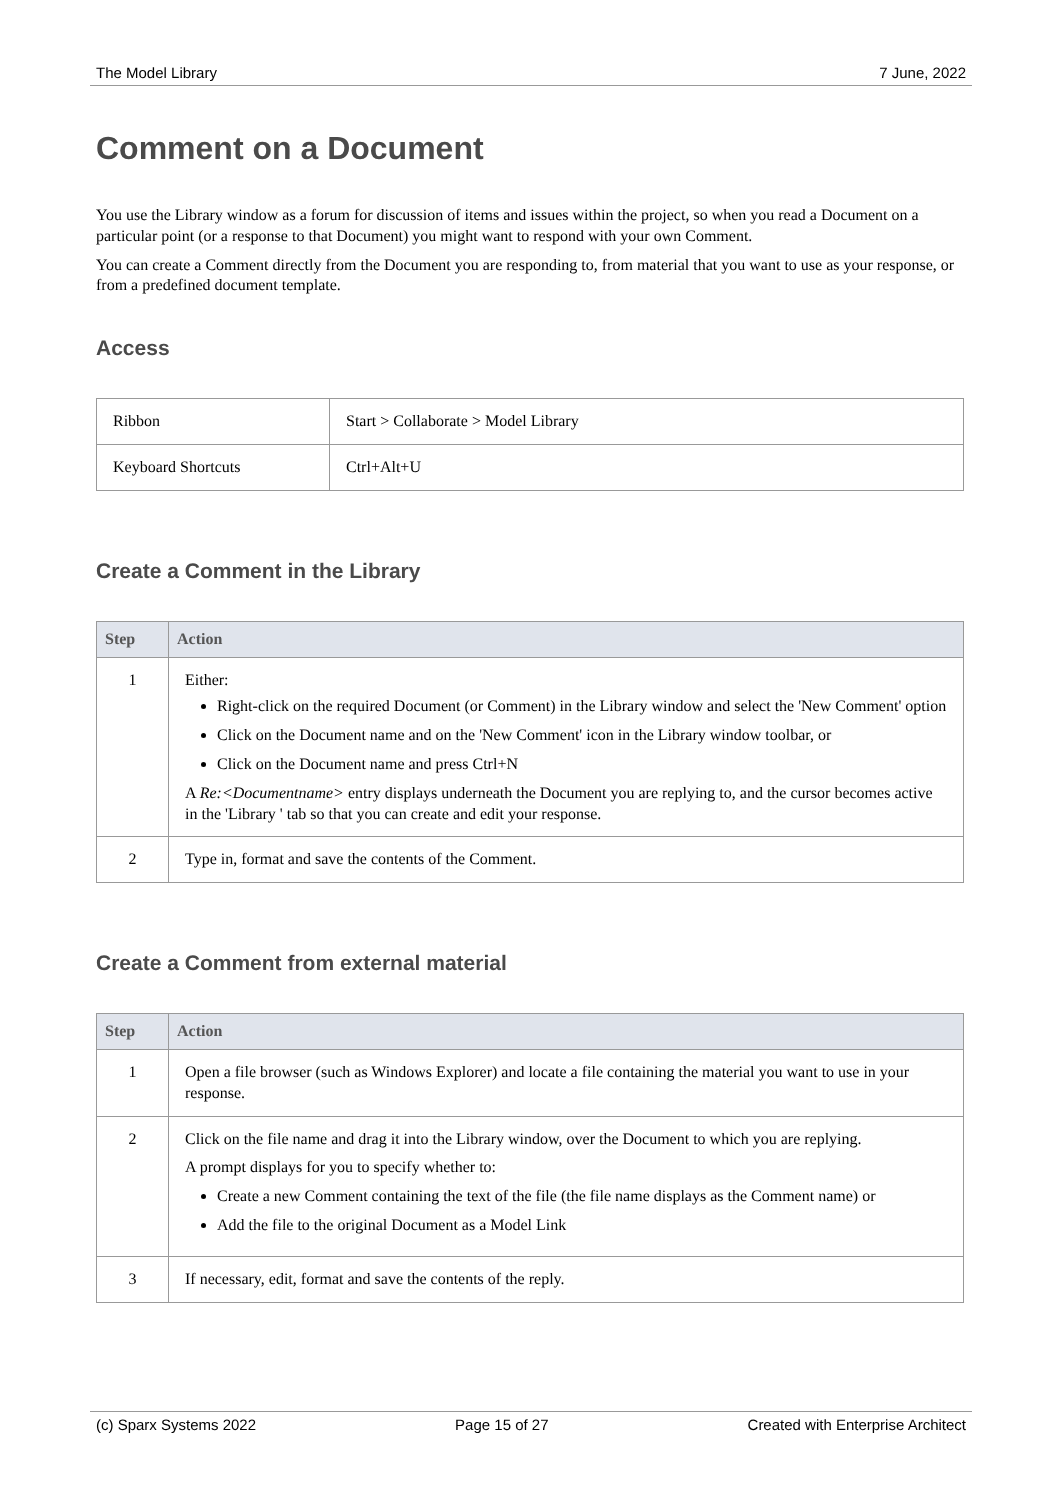The Model Library 7 June, 2022
Comment on a Document
You use the Library window as a forum for discussion of items and issues within the project, so when you read a Document on a particular point (or a response to that Document) you might want to respond with your own Comment.
You can create a Comment directly from the Document you are responding to, from material that you want to use as your response, or from a predefined document template.
Access
| Ribbon | Start > Collaborate > Model Library |
| Keyboard Shortcuts | Ctrl+Alt+U |
Create a Comment in the Library
| Step | Action |
| --- | --- |
| 1 | Either: Right-click on the required Document (or Comment) in the Library window and select the 'New Comment' option Click on the Document name and on the 'New Comment' icon in the Library window toolbar, or Click on the Document name and press Ctrl+N A Re:<Documentname> entry displays underneath the Document you are replying to, and the cursor becomes active in the 'Library ' tab so that you can create and edit your response. |
| 2 | Type in, format and save the contents of the Comment. |
Create a Comment from external material
| Step | Action |
| --- | --- |
| 1 | Open a file browser (such as Windows Explorer) and locate a file containing the material you want to use in your response. |
| 2 | Click on the file name and drag it into the Library window, over the Document to which you are replying. A prompt displays for you to specify whether to: Create a new Comment containing the text of the file (the file name displays as the Comment name) or Add the file to the original Document as a Model Link |
| 3 | If necessary, edit, format and save the contents of the reply. |
(c) Sparx Systems 2022 Page 15 of 27 Created with Enterprise Architect